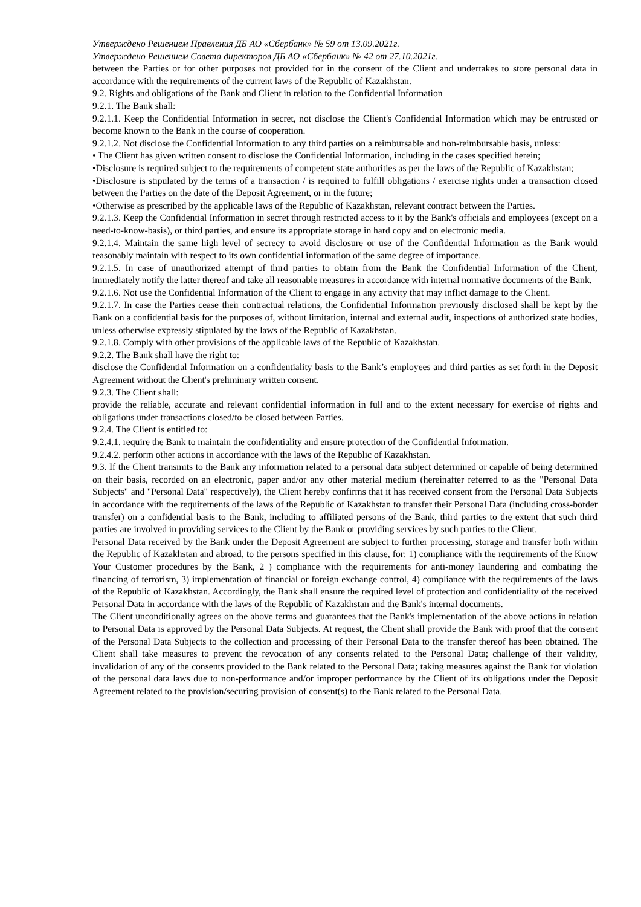Утверждено Решением Правления ДБ АО «Сбербанк» № 59 от 13.09.2021г.
Утверждено Решением Совета директоров ДБ АО «Сбербанк» № 42 от 27.10.2021г.
between the Parties or for other purposes not provided for in the consent of the Client and undertakes to store personal data in accordance with the requirements of the current laws of the Republic of Kazakhstan.
9.2. Rights and obligations of the Bank and Client in relation to the Confidential Information
9.2.1. The Bank shall:
9.2.1.1. Keep the Confidential Information in secret, not disclose the Client's Confidential Information which may be entrusted or become known to the Bank in the course of cooperation.
9.2.1.2. Not disclose the Confidential Information to any third parties on a reimbursable and non-reimbursable basis, unless:
• The Client has given written consent to disclose the Confidential Information, including in the cases specified herein;
•Disclosure is required subject to the requirements of competent state authorities as per the laws of the Republic of Kazakhstan;
•Disclosure is stipulated by the terms of a transaction / is required to fulfill obligations / exercise rights under a transaction closed between the Parties on the date of the Deposit Agreement, or in the future;
•Otherwise as prescribed by the applicable laws of the Republic of Kazakhstan, relevant contract between the Parties.
9.2.1.3. Keep the Confidential Information in secret through restricted access to it by the Bank's officials and employees (except on a need-to-know-basis), or third parties, and ensure its appropriate storage in hard copy and on electronic media.
9.2.1.4. Maintain the same high level of secrecy to avoid disclosure or use of the Confidential Information as the Bank would reasonably maintain with respect to its own confidential information of the same degree of importance.
9.2.1.5. In case of unauthorized attempt of third parties to obtain from the Bank the Confidential Information of the Client, immediately notify the latter thereof and take all reasonable measures in accordance with internal normative documents of the Bank.
9.2.1.6. Not use the Confidential Information of the Client to engage in any activity that may inflict damage to the Client.
9.2.1.7. In case the Parties cease their contractual relations, the Confidential Information previously disclosed shall be kept by the Bank on a confidential basis for the purposes of, without limitation, internal and external audit, inspections of authorized state bodies, unless otherwise expressly stipulated by the laws of the Republic of Kazakhstan.
9.2.1.8. Comply with other provisions of the applicable laws of the Republic of Kazakhstan.
9.2.2. The Bank shall have the right to:
disclose the Confidential Information on a confidentiality basis to the Bank’s employees and third parties as set forth in the Deposit Agreement without the Client's preliminary written consent.
9.2.3. The Client shall:
provide the reliable, accurate and relevant confidential information in full and to the extent necessary for exercise of rights and obligations under transactions closed/to be closed between Parties.
9.2.4. The Client is entitled to:
9.2.4.1. require the Bank to maintain the confidentiality and ensure protection of the Confidential Information.
9.2.4.2. perform other actions in accordance with the laws of the Republic of Kazakhstan.
9.3. If the Client transmits to the Bank any information related to a personal data subject determined or capable of being determined on their basis, recorded on an electronic, paper and/or any other material medium (hereinafter referred to as the "Personal Data Subjects" and "Personal Data" respectively), the Client hereby confirms that it has received consent from the Personal Data Subjects in accordance with the requirements of the laws of the Republic of Kazakhstan to transfer their Personal Data (including cross-border transfer) on a confidential basis to the Bank, including to affiliated persons of the Bank, third parties to the extent that such third parties are involved in providing services to the Client by the Bank or providing services by such parties to the Client.
Personal Data received by the Bank under the Deposit Agreement are subject to further processing, storage and transfer both within the Republic of Kazakhstan and abroad, to the persons specified in this clause, for: 1) compliance with the requirements of the Know Your Customer procedures by the Bank, 2 ) compliance with the requirements for anti-money laundering and combating the financing of terrorism, 3) implementation of financial or foreign exchange control, 4) compliance with the requirements of the laws of the Republic of Kazakhstan. Accordingly, the Bank shall ensure the required level of protection and confidentiality of the received Personal Data in accordance with the laws of the Republic of Kazakhstan and the Bank's internal documents.
The Client unconditionally agrees on the above terms and guarantees that the Bank's implementation of the above actions in relation to Personal Data is approved by the Personal Data Subjects. At request, the Client shall provide the Bank with proof that the consent of the Personal Data Subjects to the collection and processing of their Personal Data to the transfer thereof has been obtained. The Client shall take measures to prevent the revocation of any consents related to the Personal Data; challenge of their validity, invalidation of any of the consents provided to the Bank related to the Personal Data; taking measures against the Bank for violation of the personal data laws due to non-performance and/or improper performance by the Client of its obligations under the Deposit Agreement related to the provision/securing provision of consent(s) to the Bank related to the Personal Data.